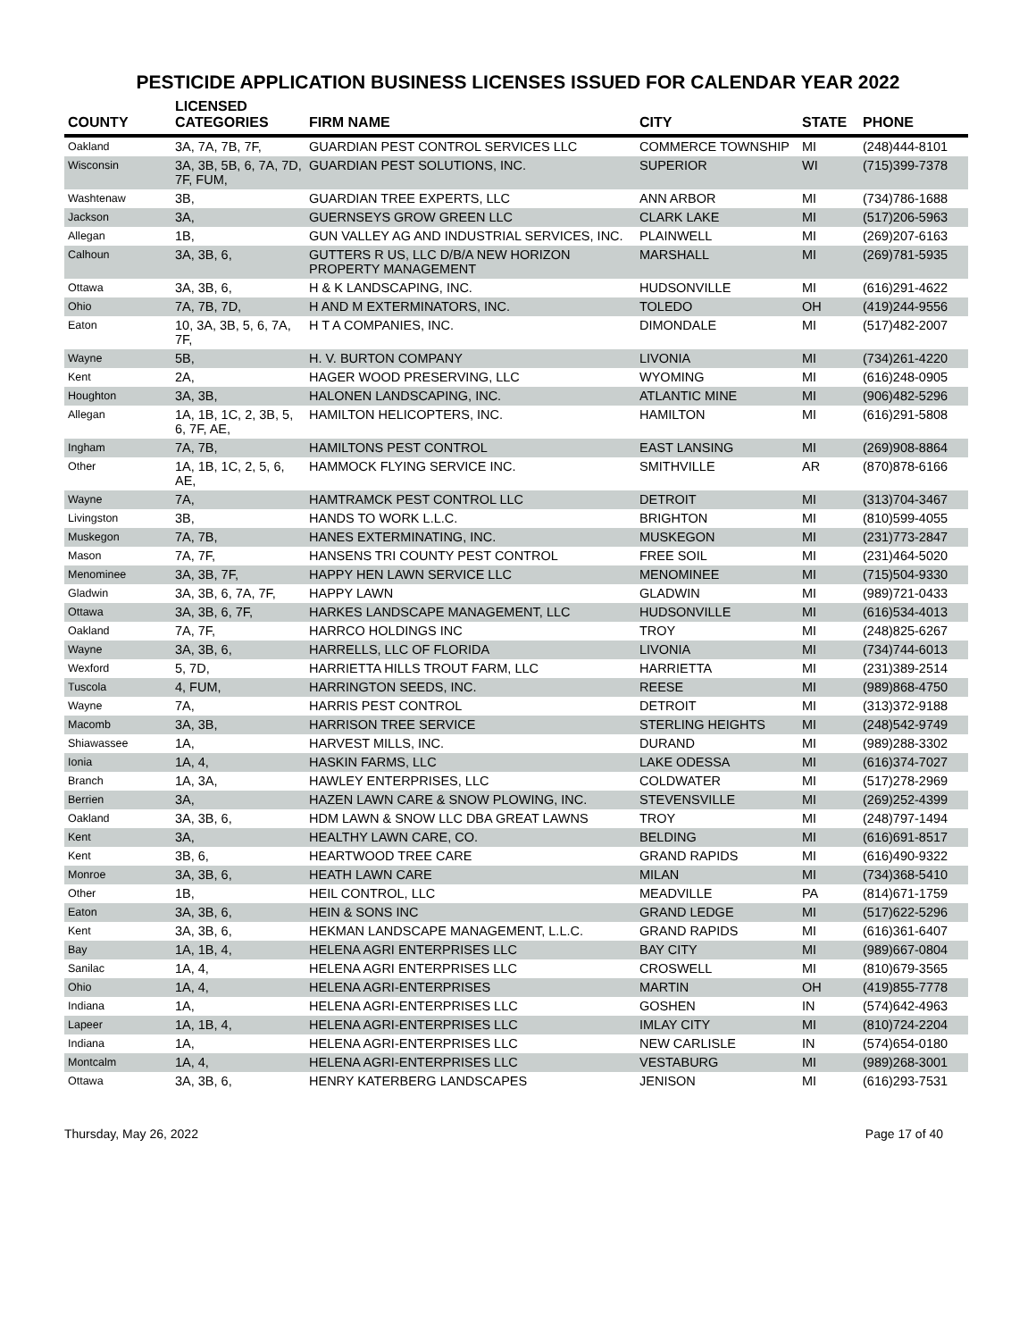PESTICIDE APPLICATION BUSINESS LICENSES ISSUED FOR CALENDAR YEAR 2022
| COUNTY | LICENSED CATEGORIES | FIRM NAME | CITY | STATE | PHONE |
| --- | --- | --- | --- | --- | --- |
| Oakland | 3A, 7A, 7B, 7F, | GUARDIAN PEST CONTROL SERVICES LLC | COMMERCE TOWNSHIP | MI | (248)444-8101 |
| Wisconsin | 3A, 3B, 5B, 6, 7A, 7D, 7F, FUM, | GUARDIAN PEST SOLUTIONS, INC. | SUPERIOR | WI | (715)399-7378 |
| Washtenaw | 3B, | GUARDIAN TREE EXPERTS, LLC | ANN ARBOR | MI | (734)786-1688 |
| Jackson | 3A, | GUERNSEYS GROW GREEN LLC | CLARK LAKE | MI | (517)206-5963 |
| Allegan | 1B, | GUN VALLEY AG AND INDUSTRIAL SERVICES, INC. | PLAINWELL | MI | (269)207-6163 |
| Calhoun | 3A, 3B, 6, | GUTTERS R US, LLC D/B/A NEW HORIZON PROPERTY MANAGEMENT | MARSHALL | MI | (269)781-5935 |
| Ottawa | 3A, 3B, 6, | H & K LANDSCAPING, INC. | HUDSONVILLE | MI | (616)291-4622 |
| Ohio | 7A, 7B, 7D, | H AND M EXTERMINATORS, INC. | TOLEDO | OH | (419)244-9556 |
| Eaton | 10, 3A, 3B, 5, 6, 7A, 7F, | H T A COMPANIES, INC. | DIMONDALE | MI | (517)482-2007 |
| Wayne | 5B, | H. V. BURTON COMPANY | LIVONIA | MI | (734)261-4220 |
| Kent | 2A, | HAGER WOOD PRESERVING, LLC | WYOMING | MI | (616)248-0905 |
| Houghton | 3A, 3B, | HALONEN LANDSCAPING, INC. | ATLANTIC MINE | MI | (906)482-5296 |
| Allegan | 1A, 1B, 1C, 2, 3B, 5, 6, 7F, AE, | HAMILTON HELICOPTERS, INC. | HAMILTON | MI | (616)291-5808 |
| Ingham | 7A, 7B, | HAMILTONS PEST CONTROL | EAST LANSING | MI | (269)908-8864 |
| Other | 1A, 1B, 1C, 2, 5, 6, AE, | HAMMOCK FLYING SERVICE INC. | SMITHVILLE | AR | (870)878-6166 |
| Wayne | 7A, | HAMTRAMCK PEST CONTROL LLC | DETROIT | MI | (313)704-3467 |
| Livingston | 3B, | HANDS TO WORK L.L.C. | BRIGHTON | MI | (810)599-4055 |
| Muskegon | 7A, 7B, | HANES EXTERMINATING, INC. | MUSKEGON | MI | (231)773-2847 |
| Mason | 7A, 7F, | HANSENS TRI COUNTY PEST CONTROL | FREE SOIL | MI | (231)464-5020 |
| Menominee | 3A, 3B, 7F, | HAPPY HEN LAWN SERVICE LLC | MENOMINEE | MI | (715)504-9330 |
| Gladwin | 3A, 3B, 6, 7A, 7F, | HAPPY LAWN | GLADWIN | MI | (989)721-0433 |
| Ottawa | 3A, 3B, 6, 7F, | HARKES LANDSCAPE MANAGEMENT, LLC | HUDSONVILLE | MI | (616)534-4013 |
| Oakland | 7A, 7F, | HARRCO HOLDINGS INC | TROY | MI | (248)825-6267 |
| Wayne | 3A, 3B, 6, | HARRELLS, LLC OF FLORIDA | LIVONIA | MI | (734)744-6013 |
| Wexford | 5, 7D, | HARRIETTA HILLS TROUT FARM, LLC | HARRIETTA | MI | (231)389-2514 |
| Tuscola | 4, FUM, | HARRINGTON SEEDS, INC. | REESE | MI | (989)868-4750 |
| Wayne | 7A, | HARRIS PEST CONTROL | DETROIT | MI | (313)372-9188 |
| Macomb | 3A, 3B, | HARRISON TREE SERVICE | STERLING HEIGHTS | MI | (248)542-9749 |
| Shiawassee | 1A, | HARVEST MILLS, INC. | DURAND | MI | (989)288-3302 |
| Ionia | 1A, 4, | HASKIN FARMS, LLC | LAKE ODESSA | MI | (616)374-7027 |
| Branch | 1A, 3A, | HAWLEY ENTERPRISES, LLC | COLDWATER | MI | (517)278-2969 |
| Berrien | 3A, | HAZEN LAWN CARE & SNOW PLOWING, INC. | STEVENSVILLE | MI | (269)252-4399 |
| Oakland | 3A, 3B, 6, | HDM LAWN & SNOW LLC DBA GREAT LAWNS | TROY | MI | (248)797-1494 |
| Kent | 3A, | HEALTHY LAWN CARE, CO. | BELDING | MI | (616)691-8517 |
| Kent | 3B, 6, | HEARTWOOD TREE CARE | GRAND RAPIDS | MI | (616)490-9322 |
| Monroe | 3A, 3B, 6, | HEATH LAWN CARE | MILAN | MI | (734)368-5410 |
| Other | 1B, | HEIL CONTROL, LLC | MEADVILLE | PA | (814)671-1759 |
| Eaton | 3A, 3B, 6, | HEIN & SONS INC | GRAND LEDGE | MI | (517)622-5296 |
| Kent | 3A, 3B, 6, | HEKMAN LANDSCAPE MANAGEMENT, L.L.C. | GRAND RAPIDS | MI | (616)361-6407 |
| Bay | 1A, 1B, 4, | HELENA AGRI ENTERPRISES LLC | BAY CITY | MI | (989)667-0804 |
| Sanilac | 1A, 4, | HELENA AGRI ENTERPRISES LLC | CROSWELL | MI | (810)679-3565 |
| Ohio | 1A, 4, | HELENA AGRI-ENTERPRISES | MARTIN | OH | (419)855-7778 |
| Indiana | 1A, | HELENA AGRI-ENTERPRISES LLC | GOSHEN | IN | (574)642-4963 |
| Lapeer | 1A, 1B, 4, | HELENA AGRI-ENTERPRISES LLC | IMLAY CITY | MI | (810)724-2204 |
| Indiana | 1A, | HELENA AGRI-ENTERPRISES LLC | NEW CARLISLE | IN | (574)654-0180 |
| Montcalm | 1A, 4, | HELENA AGRI-ENTERPRISES LLC | VESTABURG | MI | (989)268-3001 |
| Ottawa | 3A, 3B, 6, | HENRY KATERBERG LANDSCAPES | JENISON | MI | (616)293-7531 |
Thursday, May 26, 2022 Page 17 of 40